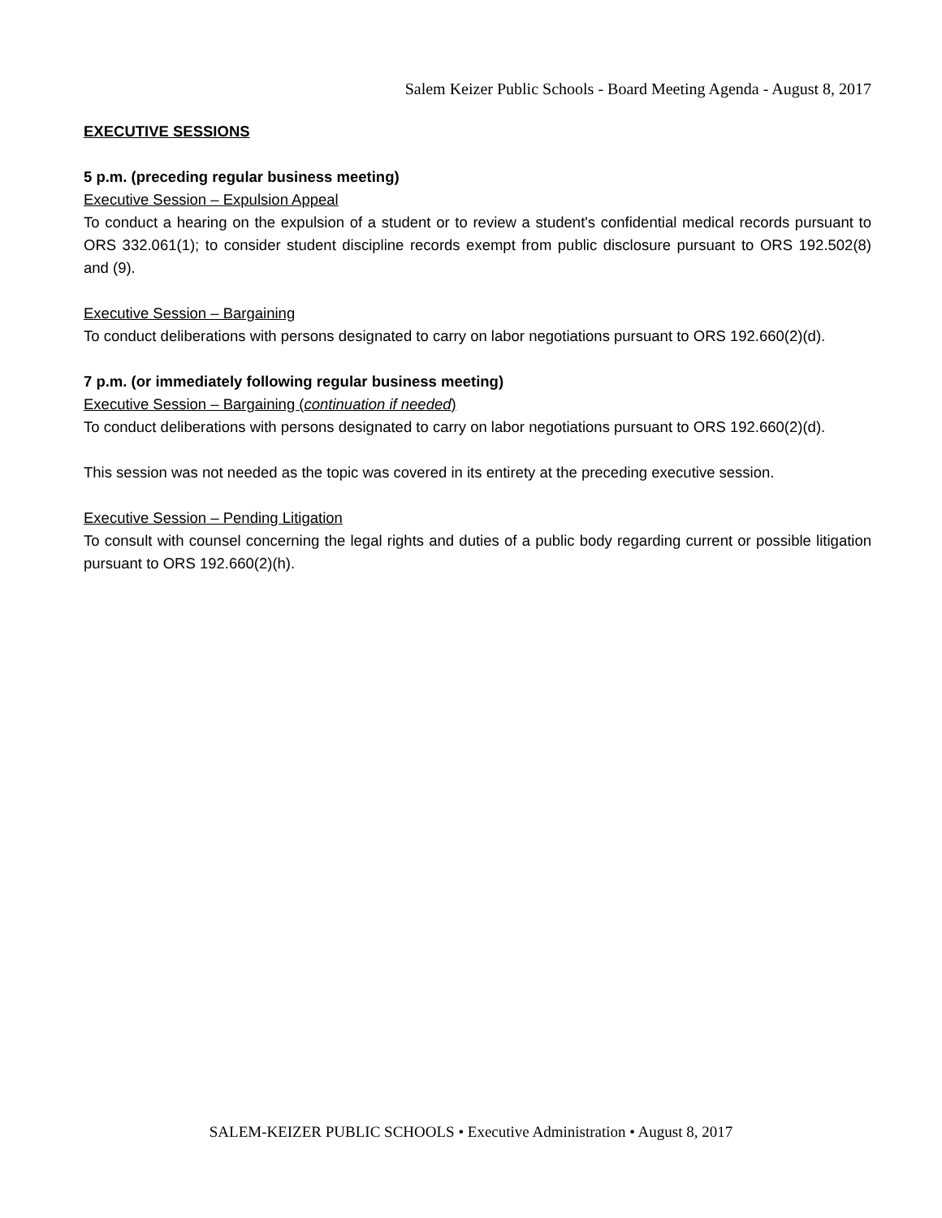Salem Keizer Public Schools - Board Meeting Agenda - August 8, 2017
EXECUTIVE SESSIONS
5 p.m. (preceding regular business meeting)
Executive Session – Expulsion Appeal
To conduct a hearing on the expulsion of a student or to review a student's confidential medical records pursuant to ORS 332.061(1); to consider student discipline records exempt from public disclosure pursuant to ORS 192.502(8) and (9).
Executive Session – Bargaining
To conduct deliberations with persons designated to carry on labor negotiations pursuant to ORS 192.660(2)(d).
7 p.m. (or immediately following regular business meeting)
Executive Session – Bargaining (continuation if needed)
To conduct deliberations with persons designated to carry on labor negotiations pursuant to ORS 192.660(2)(d).
This session was not needed as the topic was covered in its entirety at the preceding executive session.
Executive Session – Pending Litigation
To consult with counsel concerning the legal rights and duties of a public body regarding current or possible litigation pursuant to ORS 192.660(2)(h).
SALEM-KEIZER PUBLIC SCHOOLS • Executive Administration • August 8, 2017